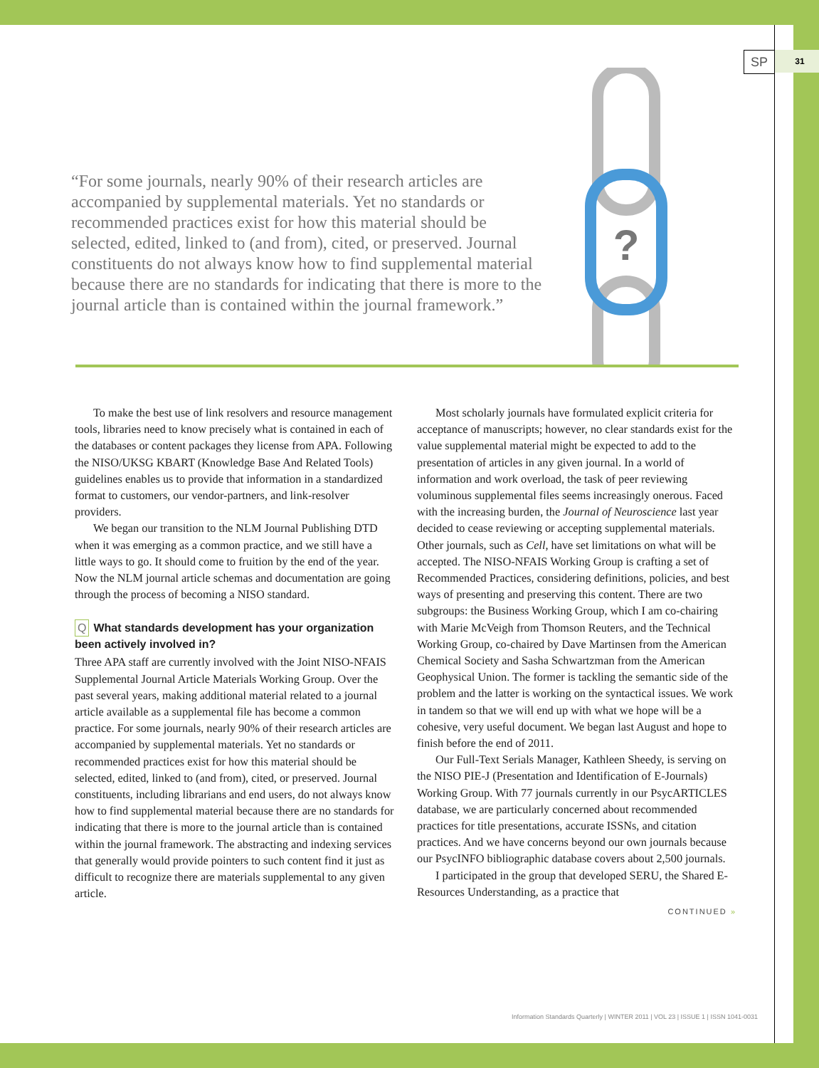SP
31
?
“For some journals, nearly 90% of their research articles are accompanied by supplemental materials. Yet no standards or recommended practices exist for how this material should be selected, edited, linked to (and from), cited, or preserved. Journal constituents do not always know how to find supplemental material because there are no standards for indicating that there is more to the journal article than is contained within the journal framework.”
To make the best use of link resolvers and resource management tools, libraries need to know precisely what is contained in each of the databases or content packages they license from APA. Following the NISO/UKSG KBART (Knowledge Base And Related Tools) guidelines enables us to provide that information in a standardized format to customers, our vendor-partners, and link-resolver providers.
We began our transition to the NLM Journal Publishing DTD when it was emerging as a common practice, and we still have a little ways to go. It should come to fruition by the end of the year. Now the NLM journal article schemas and documentation are going through the process of becoming a NISO standard.
Q What standards development has your organization been actively involved in?
Three APA staff are currently involved with the Joint NISO-NFAIS Supplemental Journal Article Materials Working Group. Over the past several years, making additional material related to a journal article available as a supplemental file has become a common practice. For some journals, nearly 90% of their research articles are accompanied by supplemental materials. Yet no standards or recommended practices exist for how this material should be selected, edited, linked to (and from), cited, or preserved. Journal constituents, including librarians and end users, do not always know how to find supplemental material because there are no standards for indicating that there is more to the journal article than is contained within the journal framework. The abstracting and indexing services that generally would provide pointers to such content find it just as difficult to recognize there are materials supplemental to any given article.
Most scholarly journals have formulated explicit criteria for acceptance of manuscripts; however, no clear standards exist for the value supplemental material might be expected to add to the presentation of articles in any given journal. In a world of information and work overload, the task of peer reviewing voluminous supplemental files seems increasingly onerous. Faced with the increasing burden, the Journal of Neuroscience last year decided to cease reviewing or accepting supplemental materials. Other journals, such as Cell, have set limitations on what will be accepted. The NISO-NFAIS Working Group is crafting a set of Recommended Practices, considering definitions, policies, and best ways of presenting and preserving this content. There are two subgroups: the Business Working Group, which I am co-chairing with Marie McVeigh from Thomson Reuters, and the Technical Working Group, co-chaired by Dave Martinsen from the American Chemical Society and Sasha Schwartzman from the American Geophysical Union. The former is tackling the semantic side of the problem and the latter is working on the syntactical issues. We work in tandem so that we will end up with what we hope will be a cohesive, very useful document. We began last August and hope to finish before the end of 2011.
Our Full-Text Serials Manager, Kathleen Sheedy, is serving on the NISO PIE-J (Presentation and Identification of E-Journals) Working Group. With 77 journals currently in our PsycARTICLES database, we are particularly concerned about recommended practices for title presentations, accurate ISSNs, and citation practices. And we have concerns beyond our own journals because our PsycINFO bibliographic database covers about 2,500 journals.
I participated in the group that developed SERU, the Shared E-Resources Understanding, as a practice that
CONTINUED »
Information Standards Quarterly | WINTER 2011 | VOL 23 | ISSUE 1 | ISSN 1041-0031